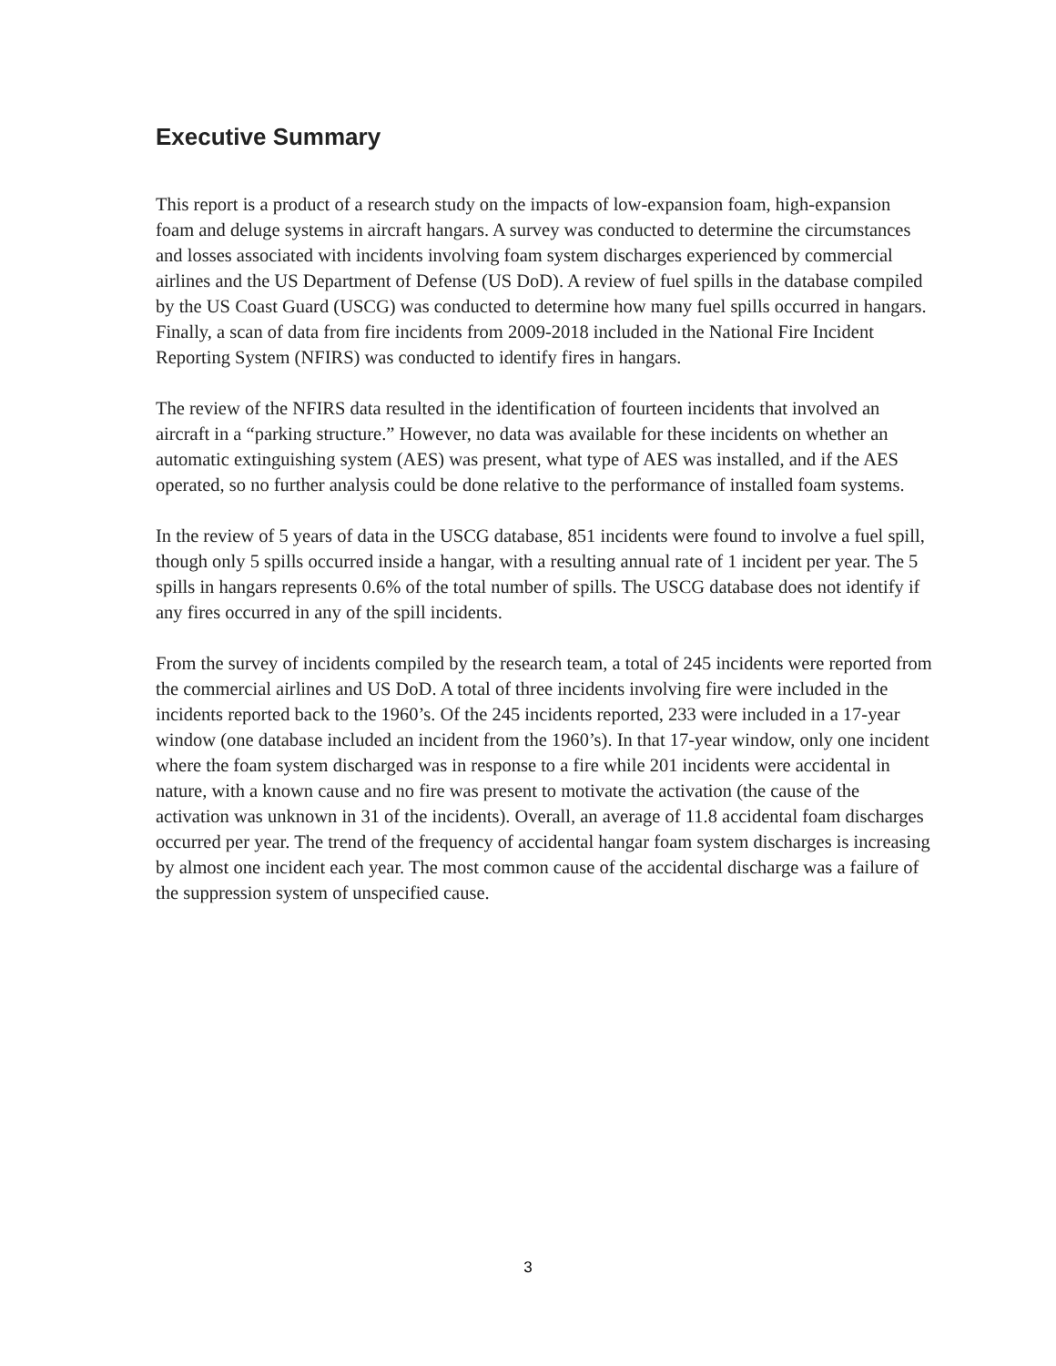Executive Summary
This report is a product of a research study on the impacts of low-expansion foam, high-expansion foam and deluge systems in aircraft hangars. A survey was conducted to determine the circumstances and losses associated with incidents involving foam system discharges experienced by commercial airlines and the US Department of Defense (US DoD). A review of fuel spills in the database compiled by the US Coast Guard (USCG) was conducted to determine how many fuel spills occurred in hangars. Finally, a scan of data from fire incidents from 2009-2018 included in the National Fire Incident Reporting System (NFIRS) was conducted to identify fires in hangars.
The review of the NFIRS data resulted in the identification of fourteen incidents that involved an aircraft in a “parking structure.” However, no data was available for these incidents on whether an automatic extinguishing system (AES) was present, what type of AES was installed, and if the AES operated, so no further analysis could be done relative to the performance of installed foam systems.
In the review of 5 years of data in the USCG database, 851 incidents were found to involve a fuel spill, though only 5 spills occurred inside a hangar, with a resulting annual rate of 1 incident per year. The 5 spills in hangars represents 0.6% of the total number of spills. The USCG database does not identify if any fires occurred in any of the spill incidents.
From the survey of incidents compiled by the research team, a total of 245 incidents were reported from the commercial airlines and US DoD. A total of three incidents involving fire were included in the incidents reported back to the 1960’s. Of the 245 incidents reported, 233 were included in a 17-year window (one database included an incident from the 1960’s). In that 17-year window, only one incident where the foam system discharged was in response to a fire while 201 incidents were accidental in nature, with a known cause and no fire was present to motivate the activation (the cause of the activation was unknown in 31 of the incidents). Overall, an average of 11.8 accidental foam discharges occurred per year. The trend of the frequency of accidental hangar foam system discharges is increasing by almost one incident each year. The most common cause of the accidental discharge was a failure of the suppression system of unspecified cause.
3